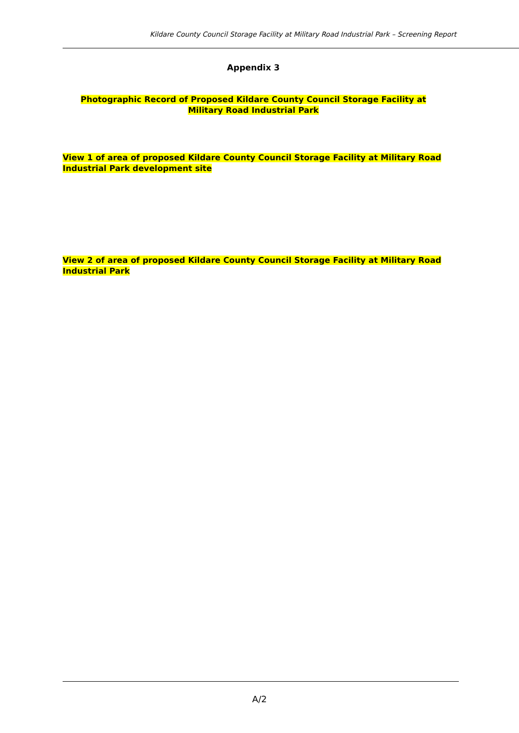Kildare County Council Storage Facility at Military Road Industrial Park – Screening Report
Appendix 3
Photographic Record of Proposed Kildare County Council Storage Facility at Military Road Industrial Park
View 1 of area of proposed Kildare County Council Storage Facility at Military Road Industrial Park development site
View 2 of area of proposed Kildare County Council Storage Facility at Military Road Industrial Park
A/2